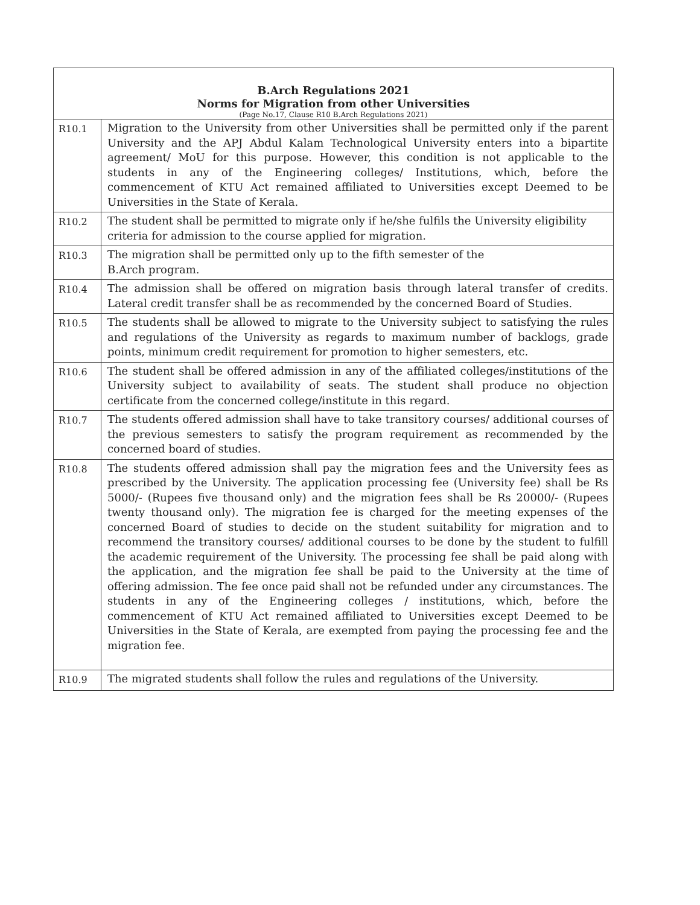| B.Arch Regulations 2021 Norms for Migration from other Universities (Page No.17, Clause R10 B.Arch Regulations 2021) | |
| --- | --- |
| R10.1 | Migration to the University from other Universities shall be permitted only if the parent University and the APJ Abdul Kalam Technological University enters into a bipartite agreement/ MoU for this purpose. However, this condition is not applicable to the students in any of the Engineering colleges/ Institutions, which, before the commencement of KTU Act remained affiliated to Universities except Deemed to be Universities in the State of Kerala. |
| R10.2 | The student shall be permitted to migrate only if he/she fulfils the University eligibility criteria for admission to the course applied for migration. |
| R10.3 | The migration shall be permitted only up to the fifth semester of the B.Arch program. |
| R10.4 | The admission shall be offered on migration basis through lateral transfer of credits. Lateral credit transfer shall be as recommended by the concerned Board of Studies. |
| R10.5 | The students shall be allowed to migrate to the University subject to satisfying the rules and regulations of the University as regards to maximum number of backlogs, grade points, minimum credit requirement for promotion to higher semesters, etc. |
| R10.6 | The student shall be offered admission in any of the affiliated colleges/institutions of the University subject to availability of seats. The student shall produce no objection certificate from the concerned college/institute in this regard. |
| R10.7 | The students offered admission shall have to take transitory courses/ additional courses of the previous semesters to satisfy the program requirement as recommended by the concerned board of studies. |
| R10.8 | The students offered admission shall pay the migration fees and the University fees as prescribed by the University. The application processing fee (University fee) shall be Rs 5000/- (Rupees five thousand only) and the migration fees shall be Rs 20000/- (Rupees twenty thousand only). The migration fee is charged for the meeting expenses of the concerned Board of studies to decide on the student suitability for migration and to recommend the transitory courses/ additional courses to be done by the student to fulfill the academic requirement of the University. The processing fee shall be paid along with the application, and the migration fee shall be paid to the University at the time of offering admission. The fee once paid shall not be refunded under any circumstances. The students in any of the Engineering colleges / institutions, which, before the commencement of KTU Act remained affiliated to Universities except Deemed to be Universities in the State of Kerala, are exempted from paying the processing fee and the migration fee. |
| R10.9 | The migrated students shall follow the rules and regulations of the University. |